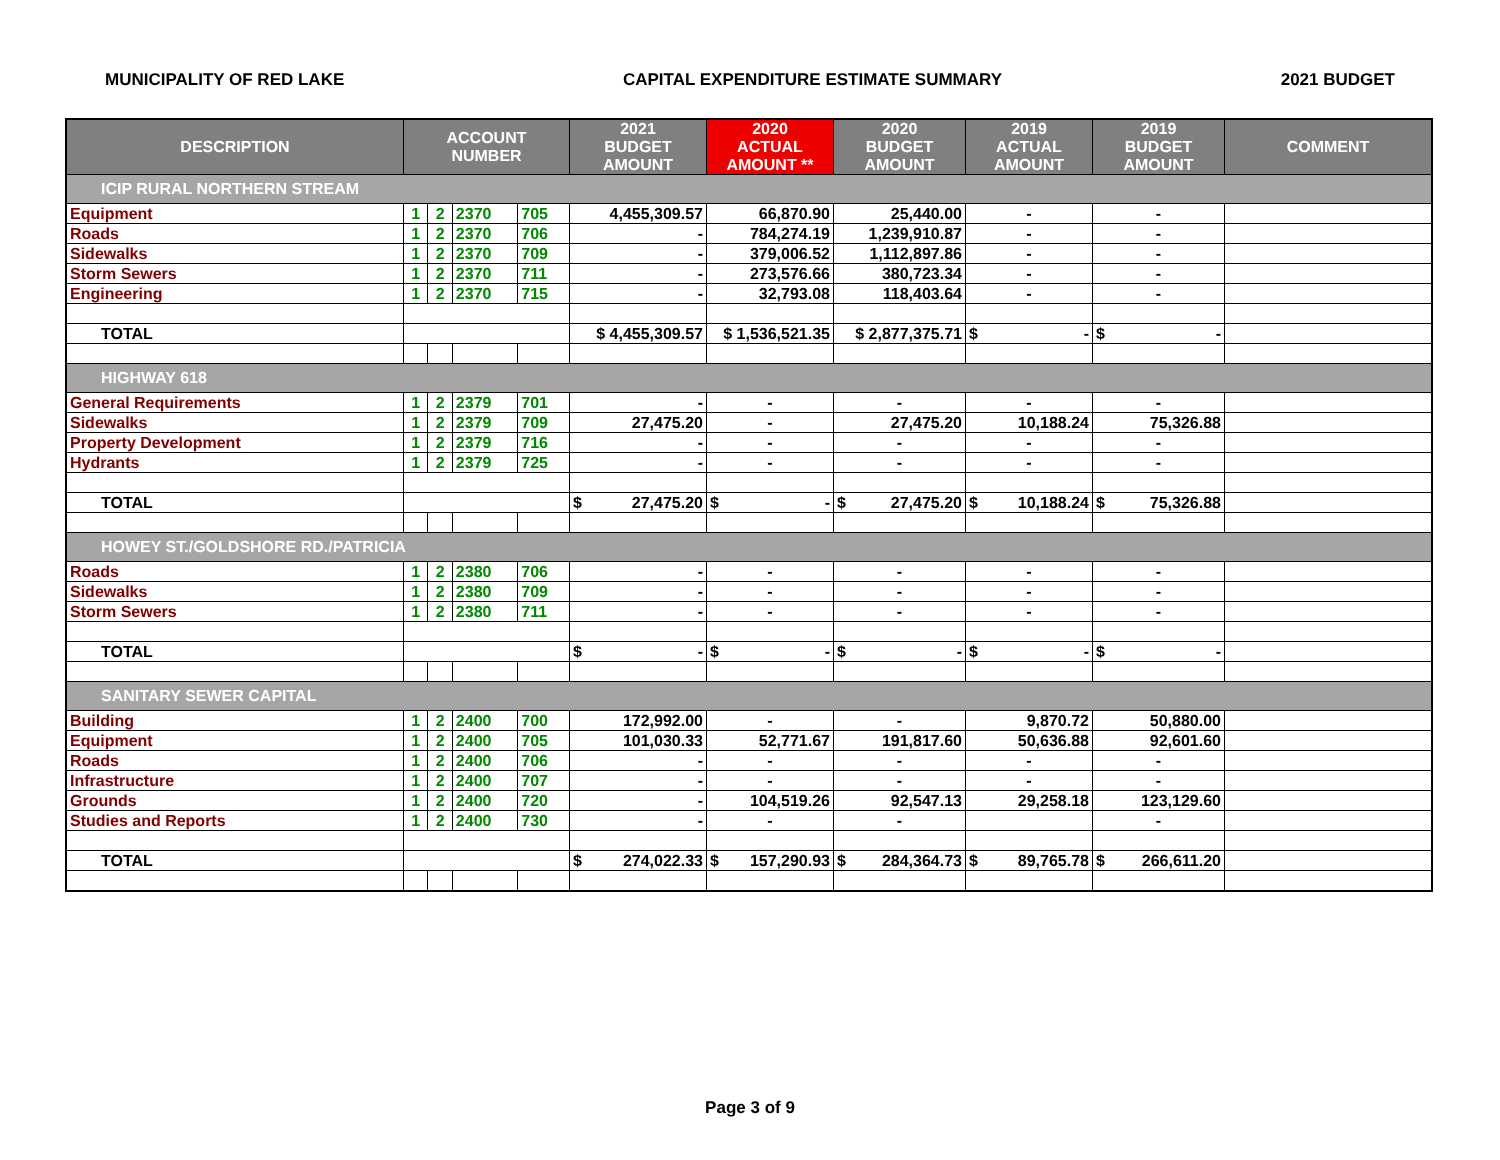MUNICIPALITY OF RED LAKE CAPITAL EXPENDITURE ESTIMATE SUMMARY 2021 BUDGET
| DESCRIPTION | ACCOUNT NUMBER | | | | 2021 BUDGET AMOUNT | 2020 ACTUAL AMOUNT ** | 2020 BUDGET AMOUNT | 2019 ACTUAL AMOUNT | 2019 BUDGET AMOUNT | COMMENT |
| --- | --- | --- | --- | --- | --- | --- | --- | --- | --- | --- |
| ICIP RURAL NORTHERN STREAM | | | | | | | | | | |
| Equipment | 1 | 2 | 2370 | 705 | 4,455,309.57 | 66,870.90 | 25,440.00 | - | - | |
| Roads | 1 | 2 | 2370 | 706 | - | 784,274.19 | 1,239,910.87 | - | - | |
| Sidewalks | 1 | 2 | 2370 | 709 | - | 379,006.52 | 1,112,897.86 | - | - | |
| Storm Sewers | 1 | 2 | 2370 | 711 | - | 273,576.66 | 380,723.34 | - | - | |
| Engineering | 1 | 2 | 2370 | 715 | - | 32,793.08 | 118,403.64 | - | - | |
| TOTAL | | | | | $ 4,455,309.57 | $ 1,536,521.35 | $ 2,877,375.71 | $ - | $ - | |
| HIGHWAY 618 | | | | | | | | | | |
| General Requirements | 1 | 2 | 2379 | 701 | - | - | - | - | - | |
| Sidewalks | 1 | 2 | 2379 | 709 | 27,475.20 | - | 27,475.20 | 10,188.24 | 75,326.88 | |
| Property Development | 1 | 2 | 2379 | 716 | - | - | - | - | - | |
| Hydrants | 1 | 2 | 2379 | 725 | - | - | - | - | - | |
| TOTAL | | | | | $ 27,475.20 | $ - | $ 27,475.20 | $ 10,188.24 | $ 75,326.88 | |
| HOWEY ST./GOLDSHORE RD./PATRICIA | | | | | | | | | | |
| Roads | 1 | 2 | 2380 | 706 | - | - | - | - | - | |
| Sidewalks | 1 | 2 | 2380 | 709 | - | - | - | - | - | |
| Storm Sewers | 1 | 2 | 2380 | 711 | - | - | - | - | - | |
| TOTAL | | | | | $ - | $ - | $ - | $ - | $ - | |
| SANITARY SEWER CAPITAL | | | | | | | | | | |
| Building | 1 | 2 | 2400 | 700 | 172,992.00 | - | - | 9,870.72 | 50,880.00 | |
| Equipment | 1 | 2 | 2400 | 705 | 101,030.33 | 52,771.67 | 191,817.60 | 50,636.88 | 92,601.60 | |
| Roads | 1 | 2 | 2400 | 706 | - | - | - | - | - | |
| Infrastructure | 1 | 2 | 2400 | 707 | - | - | - | - | - | |
| Grounds | 1 | 2 | 2400 | 720 | - | 104,519.26 | 92,547.13 | 29,258.18 | 123,129.60 | |
| Studies and Reports | 1 | 2 | 2400 | 730 | - | - | - | | - | |
| TOTAL | | | | | $ 274,022.33 | $ 157,290.93 | $ 284,364.73 | $ 89,765.78 | $ 266,611.20 | |
Page 3 of 9